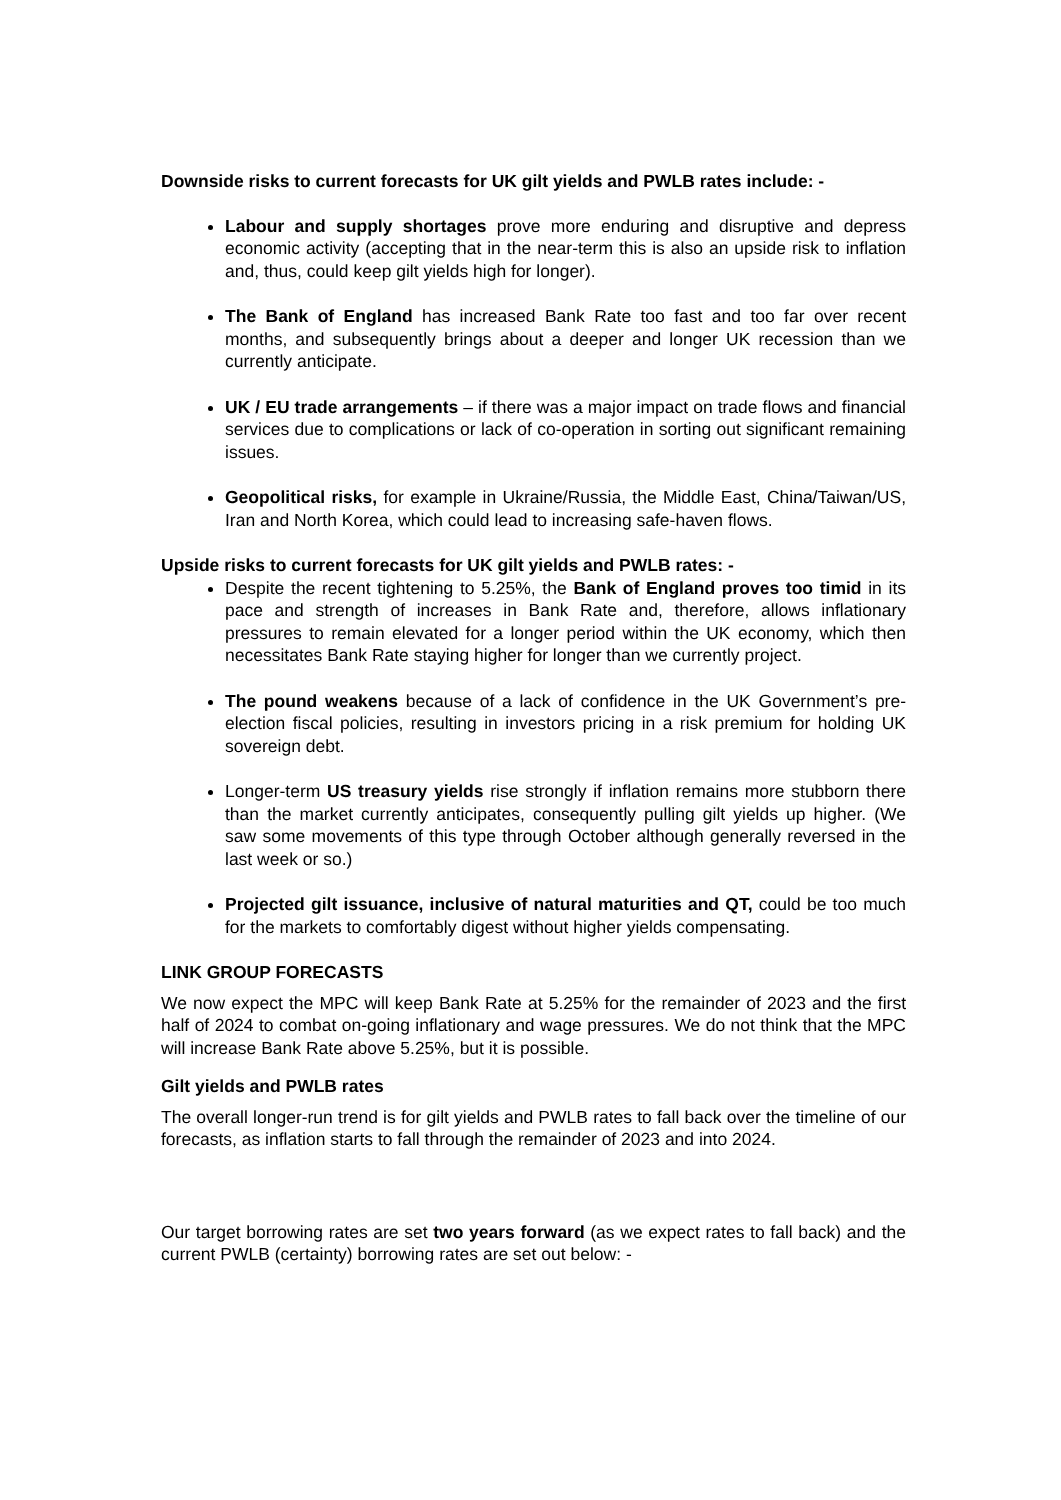Downside risks to current forecasts for UK gilt yields and PWLB rates include: -
Labour and supply shortages prove more enduring and disruptive and depress economic activity (accepting that in the near-term this is also an upside risk to inflation and, thus, could keep gilt yields high for longer).
The Bank of England has increased Bank Rate too fast and too far over recent months, and subsequently brings about a deeper and longer UK recession than we currently anticipate.
UK / EU trade arrangements – if there was a major impact on trade flows and financial services due to complications or lack of co-operation in sorting out significant remaining issues.
Geopolitical risks, for example in Ukraine/Russia, the Middle East, China/Taiwan/US, Iran and North Korea, which could lead to increasing safe-haven flows.
Upside risks to current forecasts for UK gilt yields and PWLB rates: -
Despite the recent tightening to 5.25%, the Bank of England proves too timid in its pace and strength of increases in Bank Rate and, therefore, allows inflationary pressures to remain elevated for a longer period within the UK economy, which then necessitates Bank Rate staying higher for longer than we currently project.
The pound weakens because of a lack of confidence in the UK Government’s pre-election fiscal policies, resulting in investors pricing in a risk premium for holding UK sovereign debt.
Longer-term US treasury yields rise strongly if inflation remains more stubborn there than the market currently anticipates, consequently pulling gilt yields up higher. (We saw some movements of this type through October although generally reversed in the last week or so.)
Projected gilt issuance, inclusive of natural maturities and QT, could be too much for the markets to comfortably digest without higher yields compensating.
LINK GROUP FORECASTS
We now expect the MPC will keep Bank Rate at 5.25% for the remainder of 2023 and the first half of 2024 to combat on-going inflationary and wage pressures. We do not think that the MPC will increase Bank Rate above 5.25%, but it is possible.
Gilt yields and PWLB rates
The overall longer-run trend is for gilt yields and PWLB rates to fall back over the timeline of our forecasts, as inflation starts to fall through the remainder of 2023 and into 2024.
Our target borrowing rates are set two years forward (as we expect rates to fall back) and the current PWLB (certainty) borrowing rates are set out below: -